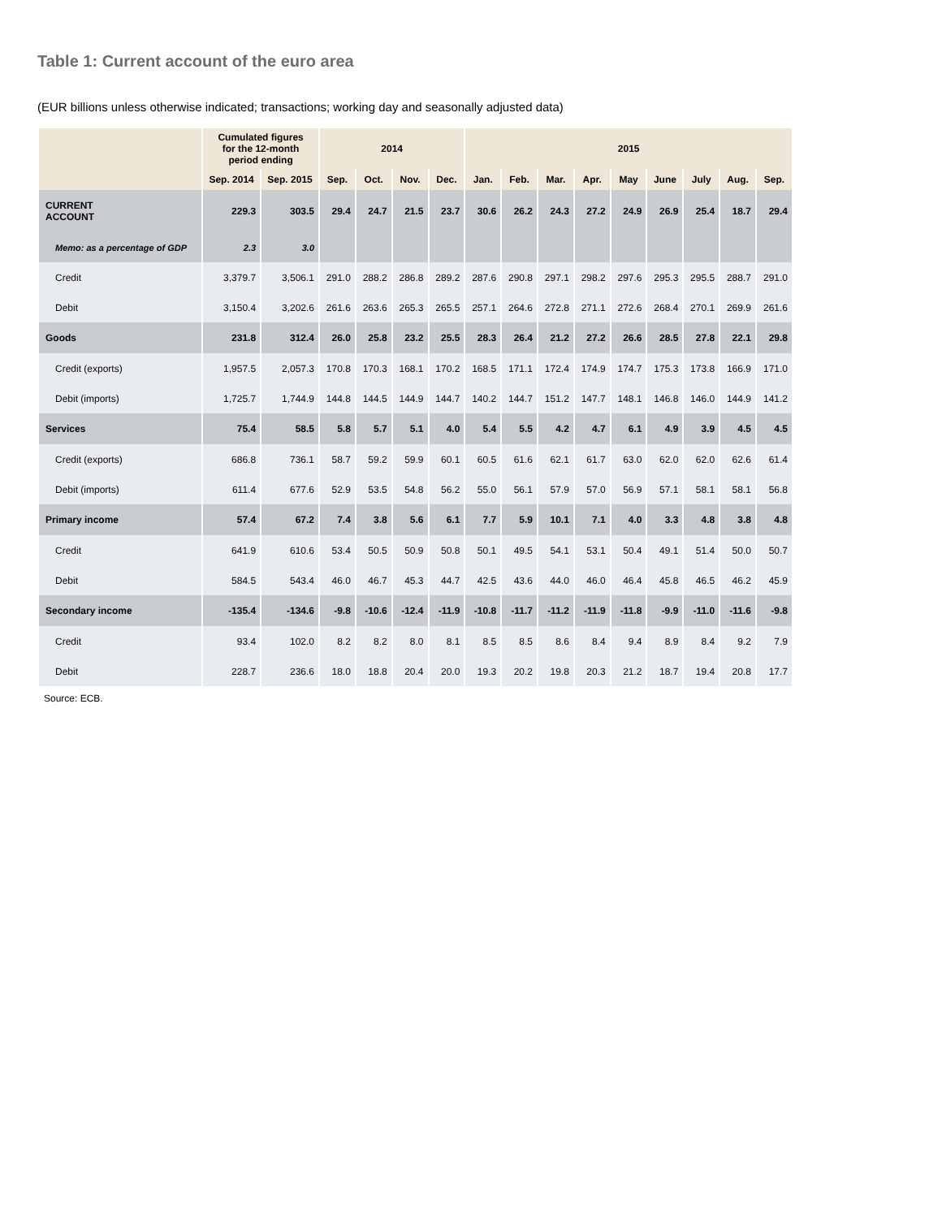Table 1: Current account of the euro area
(EUR billions unless otherwise indicated; transactions; working day and seasonally adjusted data)
| | Cumulated figures for the 12-month period ending | | 2014 | | | | 2015 | | | | | | | | |
| --- | --- | --- | --- | --- | --- | --- | --- | --- | --- | --- | --- | --- | --- | --- | --- |
| | Sep. 2014 | Sep. 2015 | Sep. | Oct. | Nov. | Dec. | Jan. | Feb. | Mar. | Apr. | May | June | July | Aug. | Sep. |
| CURRENT ACCOUNT | 229.3 | 303.5 | 29.4 | 24.7 | 21.5 | 23.7 | 30.6 | 26.2 | 24.3 | 27.2 | 24.9 | 26.9 | 25.4 | 18.7 | 29.4 |
| Memo: as a percentage of GDP | 2.3 | 3.0 | | | | | | | | | | | | | |
| Credit | 3,379.7 | 3,506.1 | 291.0 | 288.2 | 286.8 | 289.2 | 287.6 | 290.8 | 297.1 | 298.2 | 297.6 | 295.3 | 295.5 | 288.7 | 291.0 |
| Debit | 3,150.4 | 3,202.6 | 261.6 | 263.6 | 265.3 | 265.5 | 257.1 | 264.6 | 272.8 | 271.1 | 272.6 | 268.4 | 270.1 | 269.9 | 261.6 |
| Goods | 231.8 | 312.4 | 26.0 | 25.8 | 23.2 | 25.5 | 28.3 | 26.4 | 21.2 | 27.2 | 26.6 | 28.5 | 27.8 | 22.1 | 29.8 |
| Credit (exports) | 1,957.5 | 2,057.3 | 170.8 | 170.3 | 168.1 | 170.2 | 168.5 | 171.1 | 172.4 | 174.9 | 174.7 | 175.3 | 173.8 | 166.9 | 171.0 |
| Debit (imports) | 1,725.7 | 1,744.9 | 144.8 | 144.5 | 144.9 | 144.7 | 140.2 | 144.7 | 151.2 | 147.7 | 148.1 | 146.8 | 146.0 | 144.9 | 141.2 |
| Services | 75.4 | 58.5 | 5.8 | 5.7 | 5.1 | 4.0 | 5.4 | 5.5 | 4.2 | 4.7 | 6.1 | 4.9 | 3.9 | 4.5 | 4.5 |
| Credit (exports) | 686.8 | 736.1 | 58.7 | 59.2 | 59.9 | 60.1 | 60.5 | 61.6 | 62.1 | 61.7 | 63.0 | 62.0 | 62.0 | 62.6 | 61.4 |
| Debit (imports) | 611.4 | 677.6 | 52.9 | 53.5 | 54.8 | 56.2 | 55.0 | 56.1 | 57.9 | 57.0 | 56.9 | 57.1 | 58.1 | 58.1 | 56.8 |
| Primary income | 57.4 | 67.2 | 7.4 | 3.8 | 5.6 | 6.1 | 7.7 | 5.9 | 10.1 | 7.1 | 4.0 | 3.3 | 4.8 | 3.8 | 4.8 |
| Credit | 641.9 | 610.6 | 53.4 | 50.5 | 50.9 | 50.8 | 50.1 | 49.5 | 54.1 | 53.1 | 50.4 | 49.1 | 51.4 | 50.0 | 50.7 |
| Debit | 584.5 | 543.4 | 46.0 | 46.7 | 45.3 | 44.7 | 42.5 | 43.6 | 44.0 | 46.0 | 46.4 | 45.8 | 46.5 | 46.2 | 45.9 |
| Secondary income | -135.4 | -134.6 | -9.8 | -10.6 | -12.4 | -11.9 | -10.8 | -11.7 | -11.2 | -11.9 | -11.8 | -9.9 | -11.0 | -11.6 | -9.8 |
| Credit | 93.4 | 102.0 | 8.2 | 8.2 | 8.0 | 8.1 | 8.5 | 8.5 | 8.6 | 8.4 | 9.4 | 8.9 | 8.4 | 9.2 | 7.9 |
| Debit | 228.7 | 236.6 | 18.0 | 18.8 | 20.4 | 20.0 | 19.3 | 20.2 | 19.8 | 20.3 | 21.2 | 18.7 | 19.4 | 20.8 | 17.7 |
Source: ECB.